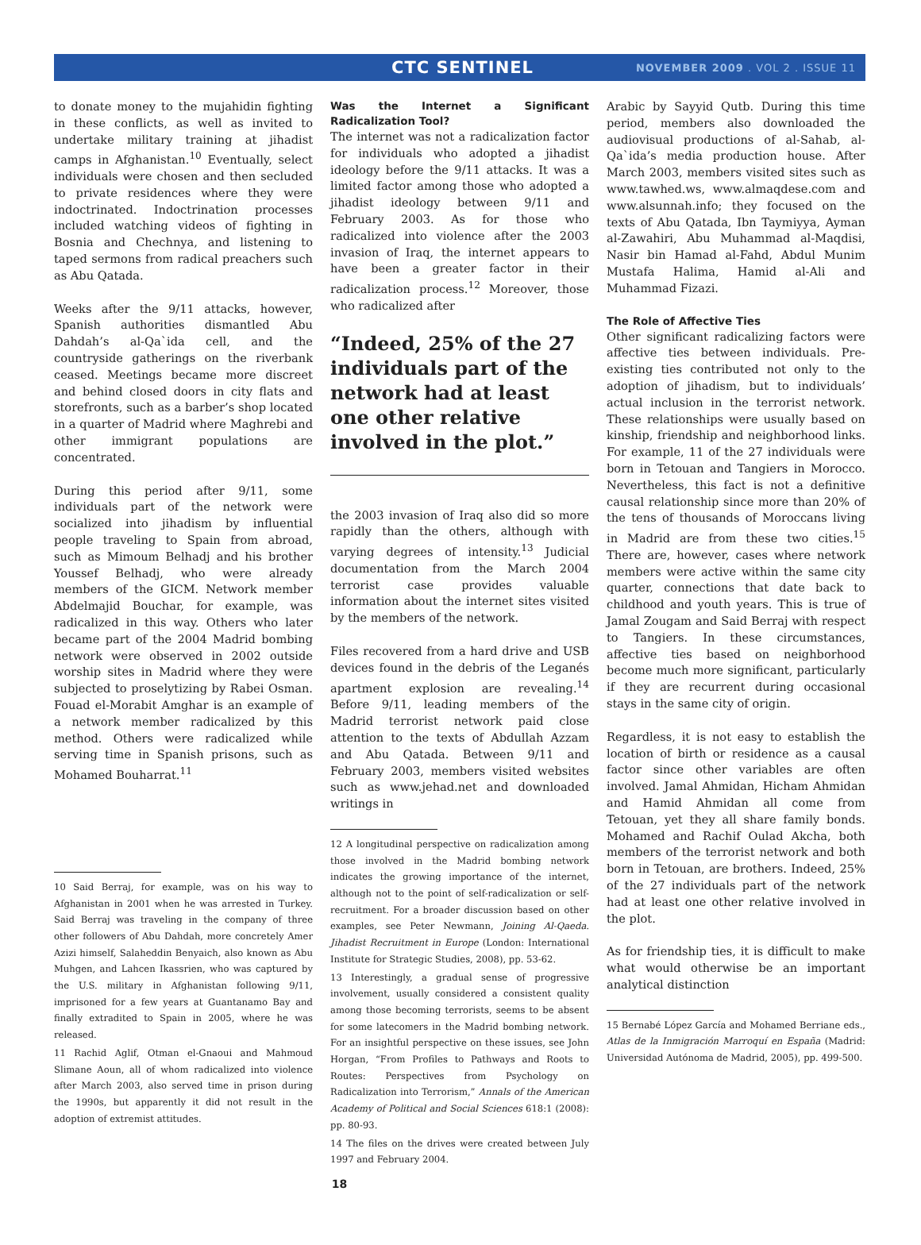CTC SENTINEL NOVEMBER 2009 . VOL 2 . ISSUE 11
to donate money to the mujahidin fighting in these conflicts, as well as invited to undertake military training at jihadist camps in Afghanistan.<sup>10</sup> Eventually, select individuals were chosen and then secluded to private residences where they were indoctrinated. Indoctrination processes included watching videos of fighting in Bosnia and Chechnya, and listening to taped sermons from radical preachers such as Abu Qatada.
Weeks after the 9/11 attacks, however, Spanish authorities dismantled Abu Dahdah’s al-Qa`ida cell, and the countryside gatherings on the riverbank ceased. Meetings became more discreet and behind closed doors in city flats and storefronts, such as a barber’s shop located in a quarter of Madrid where Maghrebi and other immigrant populations are concentrated.
During this period after 9/11, some individuals part of the network were socialized into jihadism by influential people traveling to Spain from abroad, such as Mimoum Belhadj and his brother Youssef Belhadj, who were already members of the GICM. Network member Abdelmajid Bouchar, for example, was radicalized in this way. Others who later became part of the 2004 Madrid bombing network were observed in 2002 outside worship sites in Madrid where they were subjected to proselytizing by Rabei Osman. Fouad el-Morabit Amghar is an example of a network member radicalized by this method. Others were radicalized while serving time in Spanish prisons, such as Mohamed Bouharrat.<sup>11</sup>
10 Said Berraj, for example, was on his way to Afghanistan in 2001 when he was arrested in Turkey. Said Berraj was traveling in the company of three other followers of Abu Dahdah, more concretely Amer Azizi himself, Salaheddin Benyaich, also known as Abu Muhgen, and Lahcen Ikassrien, who was captured by the U.S. military in Afghanistan following 9/11, imprisoned for a few years at Guantanamo Bay and finally extradited to Spain in 2005, where he was released.
11 Rachid Aglif, Otman el-Gnaoui and Mahmoud Slimane Aoun, all of whom radicalized into violence after March 2003, also served time in prison during the 1990s, but apparently it did not result in the adoption of extremist attitudes.
Was the Internet a Significant Radicalization Tool?
The internet was not a radicalization factor for individuals who adopted a jihadist ideology before the 9/11 attacks. It was a limited factor among those who adopted a jihadist ideology between 9/11 and February 2003. As for those who radicalized into violence after the 2003 invasion of Iraq, the internet appears to have been a greater factor in their radicalization process.<sup>12</sup> Moreover, those who radicalized after
“Indeed, 25% of the 27 individuals part of the network had at least one other relative involved in the plot.”
the 2003 invasion of Iraq also did so more rapidly than the others, although with varying degrees of intensity.<sup>13</sup> Judicial documentation from the March 2004 terrorist case provides valuable information about the internet sites visited by the members of the network.
Files recovered from a hard drive and USB devices found in the debris of the Leganés apartment explosion are revealing.<sup>14</sup> Before 9/11, leading members of the Madrid terrorist network paid close attention to the texts of Abdullah Azzam and Abu Qatada. Between 9/11 and February 2003, members visited websites such as www.jehad.net and downloaded writings in
12 A longitudinal perspective on radicalization among those involved in the Madrid bombing network indicates the growing importance of the internet, although not to the point of self-radicalization or self-recruitment. For a broader discussion based on other examples, see Peter Newmann, Joining Al-Qaeda. Jihadist Recruitment in Europe (London: International Institute for Strategic Studies, 2008), pp. 53-62.
13 Interestingly, a gradual sense of progressive involvement, usually considered a consistent quality among those becoming terrorists, seems to be absent for some latecomers in the Madrid bombing network. For an insightful perspective on these issues, see John Horgan, “From Profiles to Pathways and Roots to Routes: Perspectives from Psychology on Radicalization into Terrorism,” Annals of the American Academy of Political and Social Sciences 618:1 (2008): pp. 80-93.
14 The files on the drives were created between July 1997 and February 2004.
Arabic by Sayyid Qutb. During this time period, members also downloaded the audiovisual productions of al-Sahab, al-Qa`ida’s media production house. After March 2003, members visited sites such as www.tawhed.ws, www.almaqdese.com and www.alsunnah.info; they focused on the texts of Abu Qatada, Ibn Taymiyya, Ayman al-Zawahiri, Abu Muhammad al-Maqdisi, Nasir bin Hamad al-Fahd, Abdul Munim Mustafa Halima, Hamid al-Ali and Muhammad Fizazi.
The Role of Affective Ties
Other significant radicalizing factors were affective ties between individuals. Pre-existing ties contributed not only to the adoption of jihadism, but to individuals’ actual inclusion in the terrorist network. These relationships were usually based on kinship, friendship and neighborhood links. For example, 11 of the 27 individuals were born in Tetouan and Tangiers in Morocco. Nevertheless, this fact is not a definitive causal relationship since more than 20% of the tens of thousands of Moroccans living in Madrid are from these two cities.<sup>15</sup> There are, however, cases where network members were active within the same city quarter, connections that date back to childhood and youth years. This is true of Jamal Zougam and Said Berraj with respect to Tangiers. In these circumstances, affective ties based on neighborhood become much more significant, particularly if they are recurrent during occasional stays in the same city of origin.
Regardless, it is not easy to establish the location of birth or residence as a causal factor since other variables are often involved. Jamal Ahmidan, Hicham Ahmidan and Hamid Ahmidan all come from Tetouan, yet they all share family bonds. Mohamed and Rachif Oulad Akcha, both members of the terrorist network and both born in Tetouan, are brothers. Indeed, 25% of the 27 individuals part of the network had at least one other relative involved in the plot.
As for friendship ties, it is difficult to make what would otherwise be an important analytical distinction
15 Bernabé López García and Mohamed Berriane eds., Atlas de la Inmigración Marroquí en España (Madrid: Universidad Autónoma de Madrid, 2005), pp. 499-500.
18